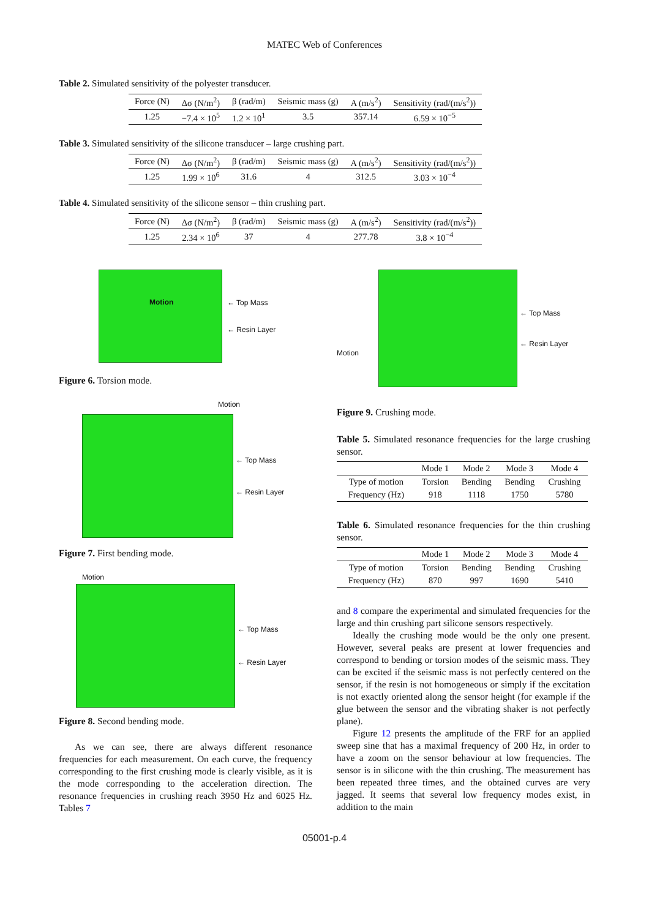MATEC Web of Conferences
Table 2. Simulated sensitivity of the polyester transducer.
| Force (N) | Δσ (N/m<sup>2</sup>) | β (rad/m) | Seismic mass (g) | A (m/s<sup>2</sup>) | Sensitivity (rad/(m/s<sup>2</sup>)) |
| --- | --- | --- | --- | --- | --- |
| 1.25 | −7.4 × 10<sup>5</sup> | 1.2 × 10<sup>1</sup> | 3.5 | 357.14 | 6.59 × 10<sup>−5</sup> |
Table 3. Simulated sensitivity of the silicone transducer – large crushing part.
| Force (N) | Δσ (N/m<sup>2</sup>) | β (rad/m) | Seismic mass (g) | A (m/s<sup>2</sup>) | Sensitivity (rad/(m/s<sup>2</sup>)) |
| --- | --- | --- | --- | --- | --- |
| 1.25 | 1.99 × 10<sup>6</sup> | 31.6 | 4 | 312.5 | 3.03 × 10<sup>−4</sup> |
Table 4. Simulated sensitivity of the silicone sensor – thin crushing part.
| Force (N) | Δσ (N/m<sup>2</sup>) | β (rad/m) | Seismic mass (g) | A (m/s<sup>2</sup>) | Sensitivity (rad/(m/s<sup>2</sup>)) |
| --- | --- | --- | --- | --- | --- |
| 1.25 | 2.34 × 10<sup>6</sup> | 37 | 4 | 277.78 | 3.8 × 10<sup>−4</sup> |
Motion
← Top Mass
← Resin Layer
Figure 6. Torsion mode.
Motion
← Top Mass
← Resin Layer
Figure 7. First bending mode.
Motion
← Top Mass
← Resin Layer
Figure 8. Second bending mode.
As we can see, there are always different resonance frequencies for each measurement. On each curve, the frequency corresponding to the first crushing mode is clearly visible, as it is the mode corresponding to the acceleration direction. The resonance frequencies in crushing reach 3950 Hz and 6025 Hz. Tables 7
Motion
← Top Mass
← Resin Layer
Figure 9. Crushing mode.
Table 5. Simulated resonance frequencies for the large crushing sensor.
| | Mode 1 | Mode 2 | Mode 3 | Mode 4 |
| --- | --- | --- | --- | --- |
| Type of motion | Torsion | Bending | Bending | Crushing |
| Frequency (Hz) | 918 | 1118 | 1750 | 5780 |
Table 6. Simulated resonance frequencies for the thin crushing sensor.
| | Mode 1 | Mode 2 | Mode 3 | Mode 4 |
| --- | --- | --- | --- | --- |
| Type of motion | Torsion | Bending | Bending | Crushing |
| Frequency (Hz) | 870 | 997 | 1690 | 5410 |
and 8 compare the experimental and simulated frequencies for the large and thin crushing part silicone sensors respectively.
Ideally the crushing mode would be the only one present. However, several peaks are present at lower frequencies and correspond to bending or torsion modes of the seismic mass. They can be excited if the seismic mass is not perfectly centered on the sensor, if the resin is not homogeneous or simply if the excitation is not exactly oriented along the sensor height (for example if the glue between the sensor and the vibrating shaker is not perfectly plane).
Figure 12 presents the amplitude of the FRF for an applied sweep sine that has a maximal frequency of 200 Hz, in order to have a zoom on the sensor behaviour at low frequencies. The sensor is in silicone with the thin crushing. The measurement has been repeated three times, and the obtained curves are very jagged. It seems that several low frequency modes exist, in addition to the main
05001-p.4